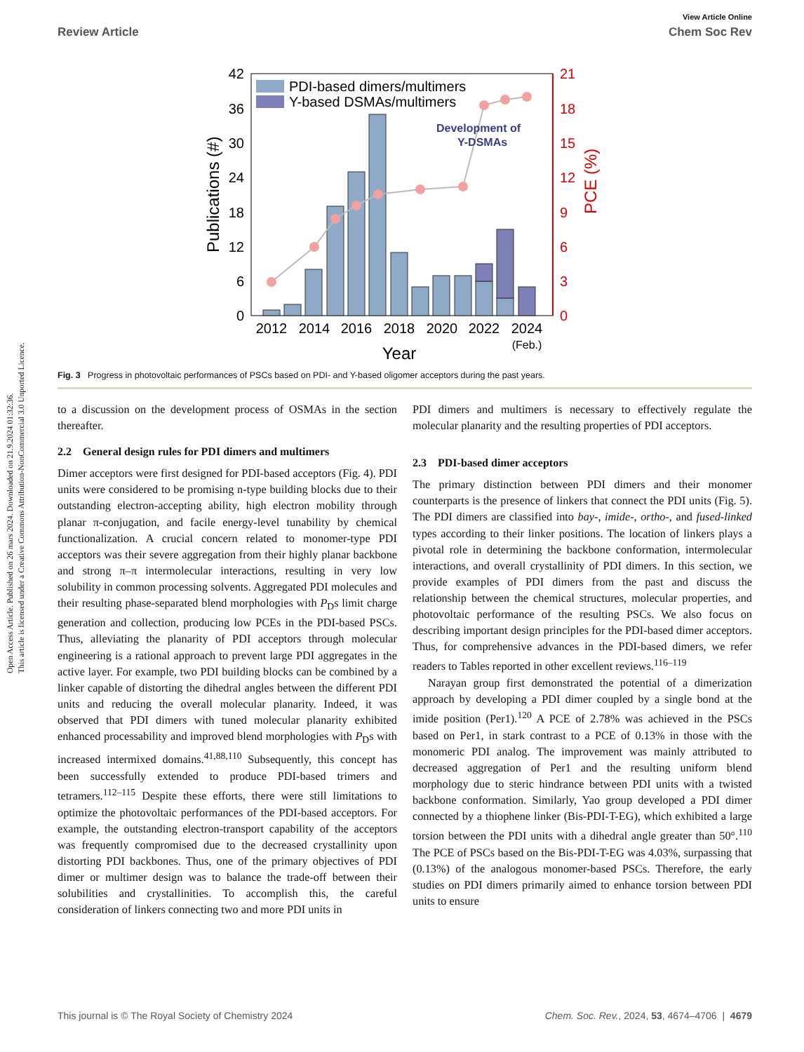Open Access Article. Published on 26 mars 2024. Downloaded on 21.9.2024 01:32:36.
This article is licensed under a Creative Commons Attribution-NonCommercial 3.0 Unported Licence.
View Article Online
Review Article Chem Soc Rev
PDI-based dimers/multimers
Y-based DSMAs/multimers
Development of
Y-DSMAs
42
36
30
24
18
12
6
0
21
18
15
12
9
6
3
0
2012
2014
2016
2018
2020
2022
2024
(Feb.)
Year
Publications (#)
PCE (%)
Fig. 3 Progress in photovoltaic performances of PSCs based on PDI- and Y-based oligomer acceptors during the past years.
to a discussion on the development process of OSMAs in the section thereafter.
2.2 General design rules for PDI dimers and multimers
Dimer acceptors were first designed for PDI-based acceptors (Fig. 4). PDI units were considered to be promising n-type building blocks due to their outstanding electron-accepting ability, high electron mobility through planar π-conjugation, and facile energy-level tunability by chemical functionalization. A crucial concern related to monomer-type PDI acceptors was their severe aggregation from their highly planar backbone and strong π–π intermolecular interactions, resulting in very low solubility in common processing solvents. Aggregated PDI molecules and their resulting phase-separated blend morphologies with P<sub>D</sub>s limit charge generation and collection, producing low PCEs in the PDI-based PSCs. Thus, alleviating the planarity of PDI acceptors through molecular engineering is a rational approach to prevent large PDI aggregates in the active layer. For example, two PDI building blocks can be combined by a linker capable of distorting the dihedral angles between the different PDI units and reducing the overall molecular planarity. Indeed, it was observed that PDI dimers with tuned molecular planarity exhibited enhanced processability and improved blend morphologies with P<sub>D</sub>s with increased intermixed domains.<sup>41,88,110</sup> Subsequently, this concept has been successfully extended to produce PDI-based trimers and tetramers.<sup>112–115</sup> Despite these efforts, there were still limitations to optimize the photovoltaic performances of the PDI-based acceptors. For example, the outstanding electron-transport capability of the acceptors was frequently compromised due to the decreased crystallinity upon distorting PDI backbones. Thus, one of the primary objectives of PDI dimer or multimer design was to balance the trade-off between their solubilities and crystallinities. To accomplish this, the careful consideration of linkers connecting two and more PDI units in
PDI dimers and multimers is necessary to effectively regulate the molecular planarity and the resulting properties of PDI acceptors.
2.3 PDI-based dimer acceptors
The primary distinction between PDI dimers and their monomer counterparts is the presence of linkers that connect the PDI units (Fig. 5). The PDI dimers are classified into bay-, imide-, ortho-, and fused-linked types according to their linker positions. The location of linkers plays a pivotal role in determining the backbone conformation, intermolecular interactions, and overall crystallinity of PDI dimers. In this section, we provide examples of PDI dimers from the past and discuss the relationship between the chemical structures, molecular properties, and photovoltaic performance of the resulting PSCs. We also focus on describing important design principles for the PDI-based dimer acceptors. Thus, for comprehensive advances in the PDI-based dimers, we refer readers to Tables reported in other excellent reviews.<sup>116–119</sup>
Narayan group first demonstrated the potential of a dimerization approach by developing a PDI dimer coupled by a single bond at the imide position (Per1).<sup>120</sup> A PCE of 2.78% was achieved in the PSCs based on Per1, in stark contrast to a PCE of 0.13% in those with the monomeric PDI analog. The improvement was mainly attributed to decreased aggregation of Per1 and the resulting uniform blend morphology due to steric hindrance between PDI units with a twisted backbone conformation. Similarly, Yao group developed a PDI dimer connected by a thiophene linker (Bis-PDI-T-EG), which exhibited a large torsion between the PDI units with a dihedral angle greater than 50°.<sup>110</sup> The PCE of PSCs based on the Bis-PDI-T-EG was 4.03%, surpassing that (0.13%) of the analogous monomer-based PSCs. Therefore, the early studies on PDI dimers primarily aimed to enhance torsion between PDI units to ensure
This journal is © The Royal Society of Chemistry 2024 Chem. Soc. Rev., 2024, 53, 4674–4706 | 4679